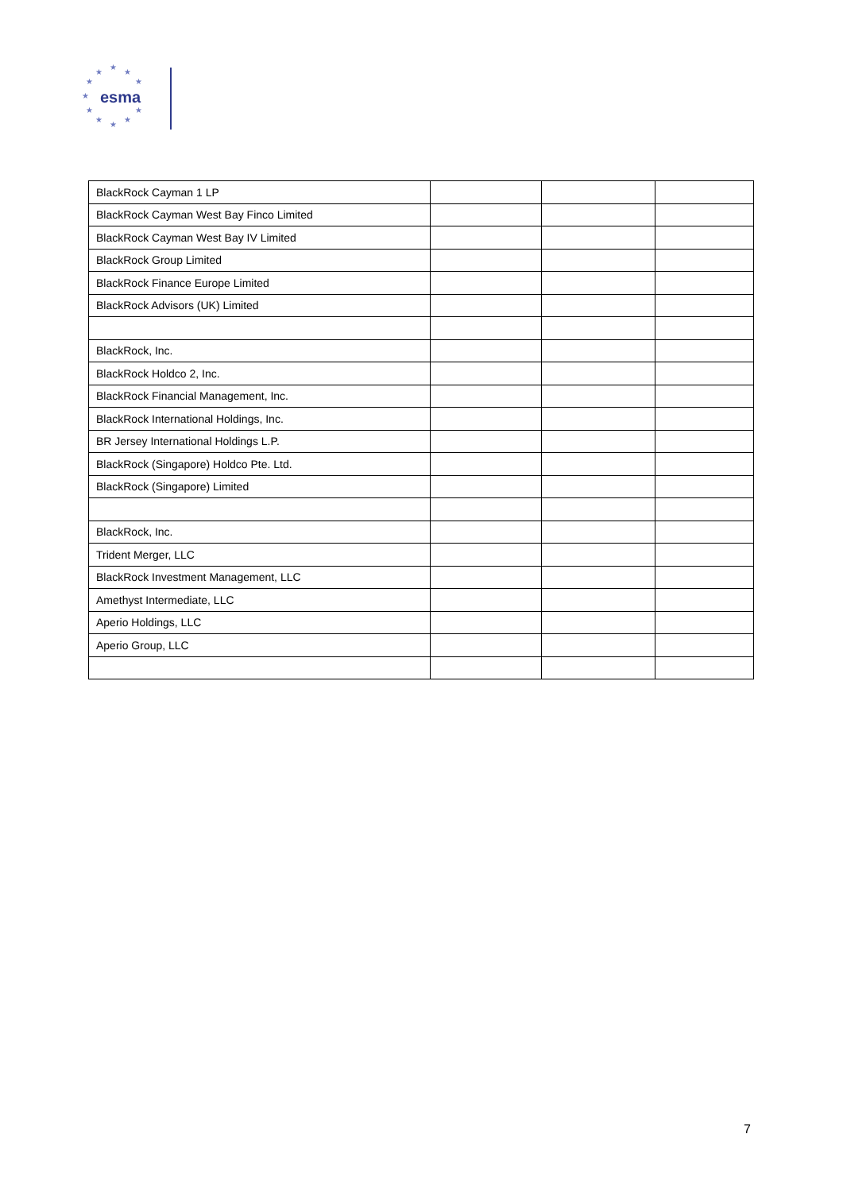★
★
★
★
★
★
★
★
★
★
★
esma
| BlackRock Cayman 1 LP | | | |
| BlackRock Cayman West Bay Finco Limited | | | |
| BlackRock Cayman West Bay IV Limited | | | |
| BlackRock Group Limited | | | |
| BlackRock Finance Europe Limited | | | |
| BlackRock Advisors (UK) Limited | | | |
| BlackRock, Inc. | | | |
| BlackRock Holdco 2, Inc. | | | |
| BlackRock Financial Management, Inc. | | | |
| BlackRock International Holdings, Inc. | | | |
| BR Jersey International Holdings L.P. | | | |
| BlackRock (Singapore) Holdco Pte. Ltd. | | | |
| BlackRock (Singapore) Limited | | | |
| BlackRock, Inc. | | | |
| Trident Merger, LLC | | | |
| BlackRock Investment Management, LLC | | | |
| Amethyst Intermediate, LLC | | | |
| Aperio Holdings, LLC | | | |
| Aperio Group, LLC | | | |
7